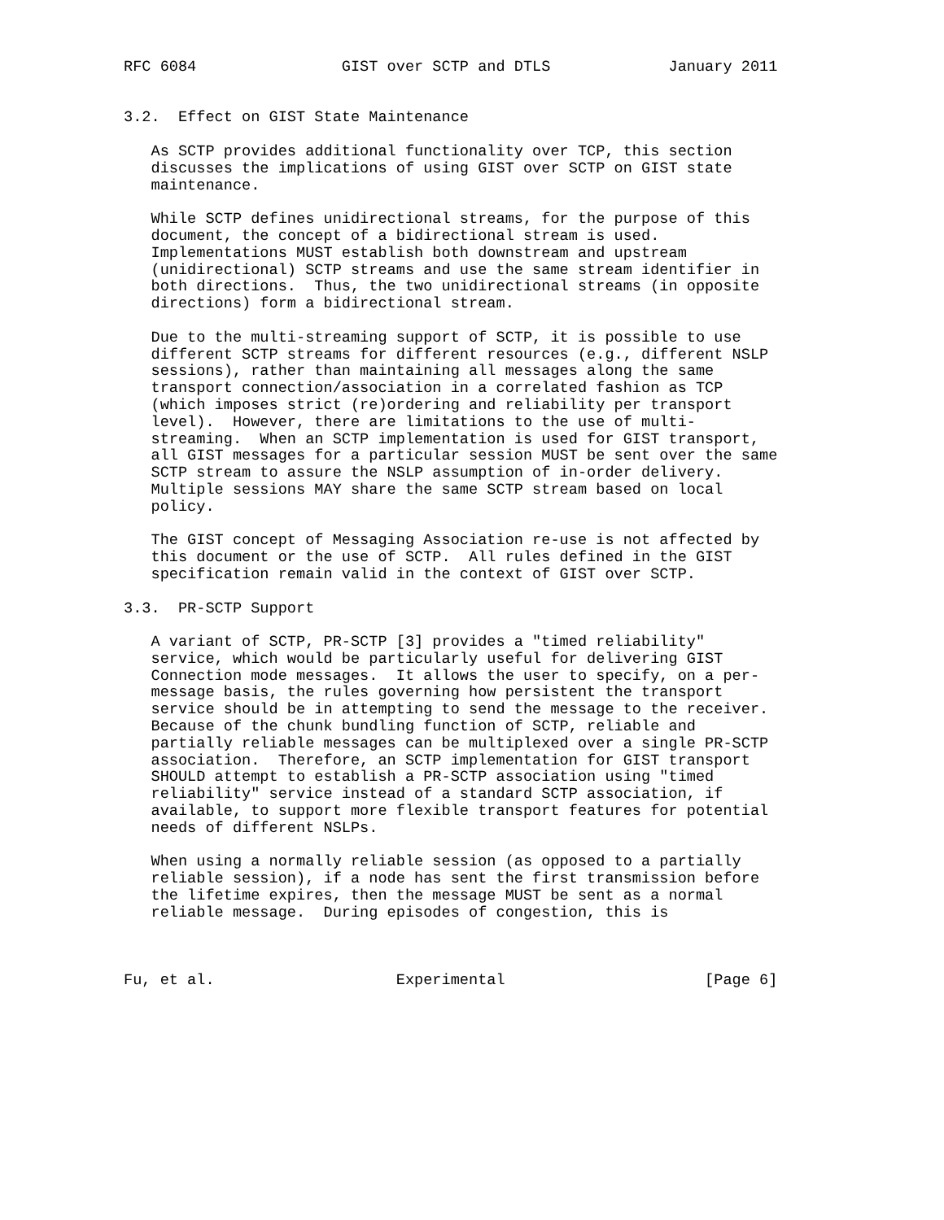RFC 6084                GIST over SCTP and DTLS             January 2011


3.2.  Effect on GIST State Maintenance

   As SCTP provides additional functionality over TCP, this section
   discusses the implications of using GIST over SCTP on GIST state
   maintenance.

   While SCTP defines unidirectional streams, for the purpose of this
   document, the concept of a bidirectional stream is used.
   Implementations MUST establish both downstream and upstream
   (unidirectional) SCTP streams and use the same stream identifier in
   both directions.  Thus, the two unidirectional streams (in opposite
   directions) form a bidirectional stream.

   Due to the multi-streaming support of SCTP, it is possible to use
   different SCTP streams for different resources (e.g., different NSLP
   sessions), rather than maintaining all messages along the same
   transport connection/association in a correlated fashion as TCP
   (which imposes strict (re)ordering and reliability per transport
   level).  However, there are limitations to the use of multi-
   streaming.  When an SCTP implementation is used for GIST transport,
   all GIST messages for a particular session MUST be sent over the same
   SCTP stream to assure the NSLP assumption of in-order delivery.
   Multiple sessions MAY share the same SCTP stream based on local
   policy.

   The GIST concept of Messaging Association re-use is not affected by
   this document or the use of SCTP.  All rules defined in the GIST
   specification remain valid in the context of GIST over SCTP.

3.3.  PR-SCTP Support

   A variant of SCTP, PR-SCTP [3] provides a "timed reliability"
   service, which would be particularly useful for delivering GIST
   Connection mode messages.  It allows the user to specify, on a per-
   message basis, the rules governing how persistent the transport
   service should be in attempting to send the message to the receiver.
   Because of the chunk bundling function of SCTP, reliable and
   partially reliable messages can be multiplexed over a single PR-SCTP
   association.  Therefore, an SCTP implementation for GIST transport
   SHOULD attempt to establish a PR-SCTP association using "timed
   reliability" service instead of a standard SCTP association, if
   available, to support more flexible transport features for potential
   needs of different NSLPs.

   When using a normally reliable session (as opposed to a partially
   reliable session), if a node has sent the first transmission before
   the lifetime expires, then the message MUST be sent as a normal
   reliable message.  During episodes of congestion, this is



Fu, et al.                    Experimental                      [Page 6]